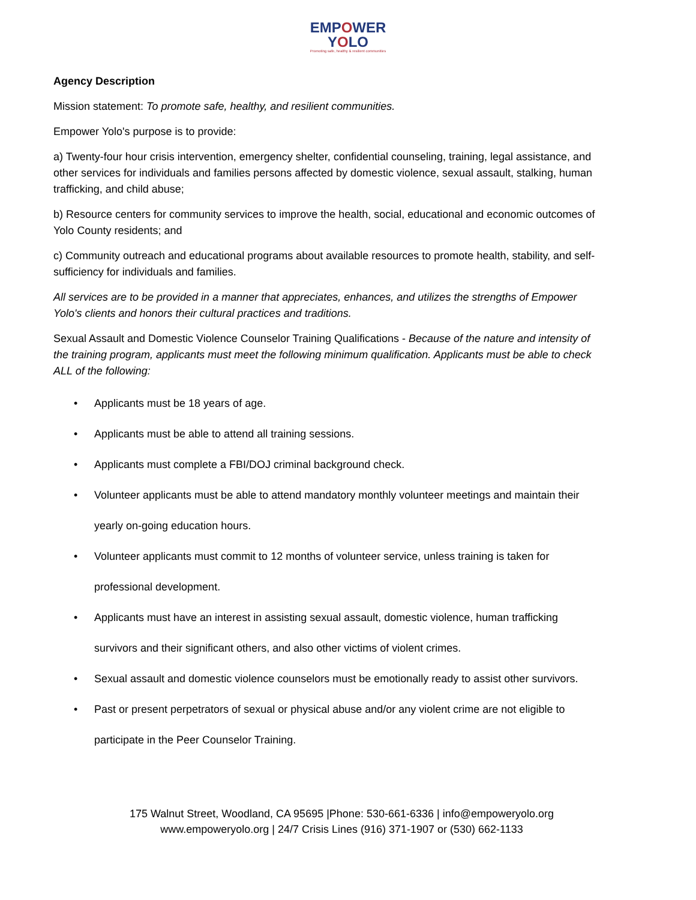EMPOWER
YOLO
Promoting safe, healthy & resilient communities
Agency Description
Mission statement: To promote safe, healthy, and resilient communities.
Empower Yolo's purpose is to provide:
a) Twenty-four hour crisis intervention, emergency shelter, confidential counseling, training, legal assistance, and other services for individuals and families persons affected by domestic violence, sexual assault, stalking, human trafficking, and child abuse;
b) Resource centers for community services to improve the health, social, educational and economic outcomes of Yolo County residents; and
c) Community outreach and educational programs about available resources to promote health, stability, and self-sufficiency for individuals and families.
All services are to be provided in a manner that appreciates, enhances, and utilizes the strengths of Empower Yolo's clients and honors their cultural practices and traditions.
Sexual Assault and Domestic Violence Counselor Training Qualifications - Because of the nature and intensity of the training program, applicants must meet the following minimum qualification. Applicants must be able to check ALL of the following:
• Applicants must be 18 years of age.
• Applicants must be able to attend all training sessions.
• Applicants must complete a FBI/DOJ criminal background check.
• Volunteer applicants must be able to attend mandatory monthly volunteer meetings and maintain their yearly on-going education hours.
• Volunteer applicants must commit to 12 months of volunteer service, unless training is taken for professional development.
• Applicants must have an interest in assisting sexual assault, domestic violence, human trafficking survivors and their significant others, and also other victims of violent crimes.
• Sexual assault and domestic violence counselors must be emotionally ready to assist other survivors.
• Past or present perpetrators of sexual or physical abuse and/or any violent crime are not eligible to participate in the Peer Counselor Training.
175 Walnut Street, Woodland, CA 95695 |Phone: 530-661-6336 | info@empoweryolo.org
www.empoweryolo.org | 24/7 Crisis Lines (916) 371-1907 or (530) 662-1133